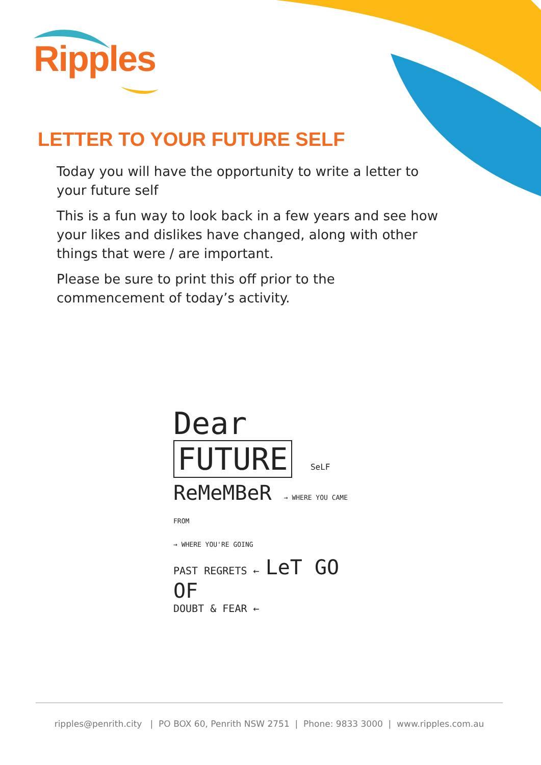Ripples
LETTER TO YOUR FUTURE SELF
Today you will have the opportunity to write a letter to your future self
This is a fun way to look back in a few years and see how your likes and dislikes have changed, along with other things that were / are important.
Please be sure to print this off prior to the commencement of today’s activity.
Dear FUTURE SeLF
ReMeMBeR → WHERE YOU CAME FROM
→ WHERE YOU'RE GOING
PAST REGRETS ← LeT GO OF
DOUBT & FEAR ←
ripples@penrith.city | PO BOX 60, Penrith NSW 2751 | Phone: 9833 3000 | www.ripples.com.au